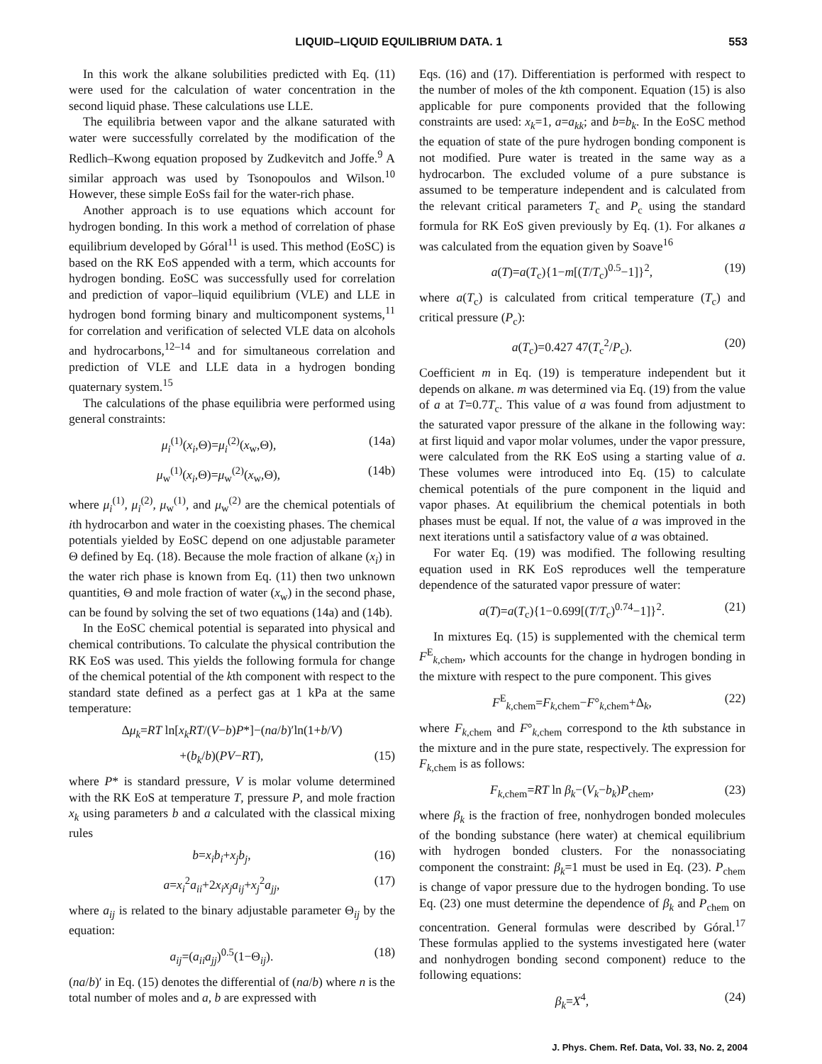LIQUID–LIQUID EQUILIBRIUM DATA. 1 553
In this work the alkane solubilities predicted with Eq. (11) were used for the calculation of water concentration in the second liquid phase. These calculations use LLE.
The equilibria between vapor and the alkane saturated with water were successfully correlated by the modification of the Redlich–Kwong equation proposed by Zudkevitch and Joffe.<sup>9</sup> A similar approach was used by Tsonopoulos and Wilson.<sup>10</sup> However, these simple EoSs fail for the water-rich phase.
Another approach is to use equations which account for hydrogen bonding. In this work a method of correlation of phase equilibrium developed by Góral<sup>11</sup> is used. This method (EoSC) is based on the RK EoS appended with a term, which accounts for hydrogen bonding. EoSC was successfully used for correlation and prediction of vapor–liquid equilibrium (VLE) and LLE in hydrogen bond forming binary and multicomponent systems,<sup>11</sup> for correlation and verification of selected VLE data on alcohols and hydrocarbons,<sup>12–14</sup> and for simultaneous correlation and prediction of VLE and LLE data in a hydrogen bonding quaternary system.<sup>15</sup>
The calculations of the phase equilibria were performed using general constraints:
μ<sub>i</sub><sup>(1)</sup>(x<sub>i</sub>,Θ)=μ<sub>i</sub><sup>(2)</sup>(x<sub>w</sub>,Θ), (14a)
μ<sub>w</sub><sup>(1)</sup>(x<sub>i</sub>,Θ)=μ<sub>w</sub><sup>(2)</sup>(x<sub>w</sub>,Θ), (14b)
where μ<sub>i</sub><sup>(1)</sup>, μ<sub>i</sub><sup>(2)</sup>, μ<sub>w</sub><sup>(1)</sup>, and μ<sub>w</sub><sup>(2)</sup> are the chemical potentials of ith hydrocarbon and water in the coexisting phases. The chemical potentials yielded by EoSC depend on one adjustable parameter Θ defined by Eq. (18). Because the mole fraction of alkane (x<sub>i</sub>) in the water rich phase is known from Eq. (11) then two unknown quantities, Θ and mole fraction of water (x<sub>w</sub>) in the second phase, can be found by solving the set of two equations (14a) and (14b).
In the EoSC chemical potential is separated into physical and chemical contributions. To calculate the physical contribution the RK EoS was used. This yields the following formula for change of the chemical potential of the kth component with respect to the standard state defined as a perfect gas at 1 kPa at the same temperature:
Δμ<sub>k</sub>=RT ln[x<sub>k</sub>RT/(V−b)P*]−(na/b)′ln(1+b/V)
+(b<sub>k</sub>/b)(PV−RT), (15)
where P* is standard pressure, V is molar volume determined with the RK EoS at temperature T, pressure P, and mole fraction x<sub>k</sub> using parameters b and a calculated with the classical mixing rules
b=x<sub>i</sub>b<sub>i</sub>+x<sub>j</sub>b<sub>j</sub>, (16)
a=x<sub>i</sub><sup>2</sup>a<sub>ii</sub>+2x<sub>i</sub>x<sub>j</sub>a<sub>ij</sub>+x<sub>j</sub><sup>2</sup>a<sub>jj</sub>, (17)
where a<sub>ij</sub> is related to the binary adjustable parameter Θ<sub>ij</sub> by the equation:
a<sub>ij</sub>=(a<sub>ii</sub>a<sub>jj</sub>)<sup>0.5</sup>(1−Θ<sub>ij</sub>). (18)
(na/b)′ in Eq. (15) denotes the differential of (na/b) where n is the total number of moles and a, b are expressed with
Eqs. (16) and (17). Differentiation is performed with respect to the number of moles of the kth component. Equation (15) is also applicable for pure components provided that the following constraints are used: x<sub>k</sub>=1, a=a<sub>kk</sub>; and b=b<sub>k</sub>. In the EoSC method the equation of state of the pure hydrogen bonding component is not modified. Pure water is treated in the same way as a hydrocarbon. The excluded volume of a pure substance is assumed to be temperature independent and is calculated from the relevant critical parameters T<sub>c</sub> and P<sub>c</sub> using the standard formula for RK EoS given previously by Eq. (1). For alkanes a was calculated from the equation given by Soave<sup>16</sup>
a(T)=a(T<sub>c</sub>){1−m[(T/T<sub>c</sub>)<sup>0.5</sup>−1]}<sup>2</sup>, (19)
where a(T<sub>c</sub>) is calculated from critical temperature (T<sub>c</sub>) and critical pressure (P<sub>c</sub>):
a(T<sub>c</sub>)=0.427 47(T<sub>c</sub><sup>2</sup>/P<sub>c</sub>). (20)
Coefficient m in Eq. (19) is temperature independent but it depends on alkane. m was determined via Eq. (19) from the value of a at T=0.7T<sub>c</sub>. This value of a was found from adjustment to the saturated vapor pressure of the alkane in the following way: at first liquid and vapor molar volumes, under the vapor pressure, were calculated from the RK EoS using a starting value of a. These volumes were introduced into Eq. (15) to calculate chemical potentials of the pure component in the liquid and vapor phases. At equilibrium the chemical potentials in both phases must be equal. If not, the value of a was improved in the next iterations until a satisfactory value of a was obtained.
For water Eq. (19) was modified. The following resulting equation used in RK EoS reproduces well the temperature dependence of the saturated vapor pressure of water:
a(T)=a(T<sub>c</sub>){1−0.699[(T/T<sub>c</sub>)<sup>0.74</sup>−1]}<sup>2</sup>. (21)
In mixtures Eq. (15) is supplemented with the chemical term F<sup>E</sup><sub>k,chem</sub>, which accounts for the change in hydrogen bonding in the mixture with respect to the pure component. This gives
F<sup>E</sup><sub>k,chem</sub>=F<sub>k,chem</sub>−F°<sub>k,chem</sub>+Δ<sub>k</sub>, (22)
where F<sub>k,chem</sub> and F°<sub>k,chem</sub> correspond to the kth substance in the mixture and in the pure state, respectively. The expression for F<sub>k,chem</sub> is as follows:
F<sub>k,chem</sub>=RT ln β<sub>k</sub>−(V<sub>k</sub>−b<sub>k</sub>)P<sub>chem</sub>, (23)
where β<sub>k</sub> is the fraction of free, nonhydrogen bonded molecules of the bonding substance (here water) at chemical equilibrium with hydrogen bonded clusters. For the nonassociating component the constraint: β<sub>k</sub>=1 must be used in Eq. (23). P<sub>chem</sub> is change of vapor pressure due to the hydrogen bonding. To use Eq. (23) one must determine the dependence of β<sub>k</sub> and P<sub>chem</sub> on concentration. General formulas were described by Góral.<sup>17</sup> These formulas applied to the systems investigated here (water and nonhydrogen bonding second component) reduce to the following equations:
β<sub>k</sub>=X<sup>4</sup>, (24)
J. Phys. Chem. Ref. Data, Vol. 33, No. 2, 2004